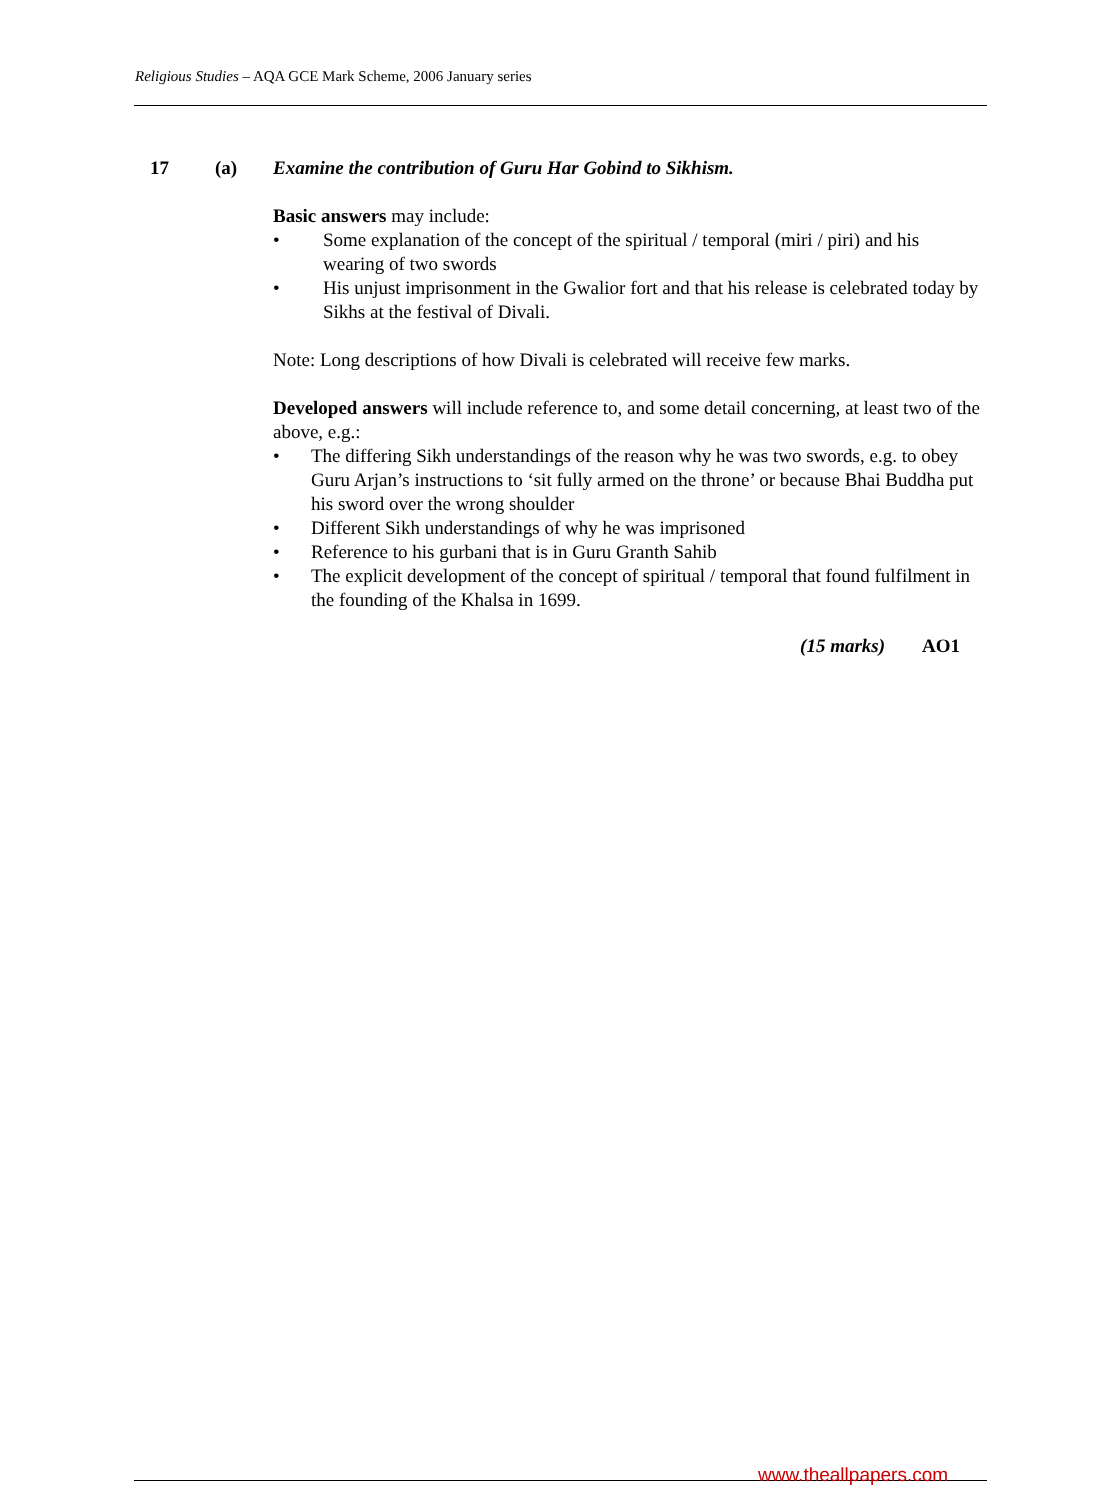Religious Studies – AQA GCE Mark Scheme, 2006 January series
17 (a) Examine the contribution of Guru Har Gobind to Sikhism.
Basic answers may include:
• Some explanation of the concept of the spiritual / temporal (miri / piri) and his wearing of two swords
• His unjust imprisonment in the Gwalior fort and that his release is celebrated today by Sikhs at the festival of Divali.
Note: Long descriptions of how Divali is celebrated will receive few marks.
Developed answers will include reference to, and some detail concerning, at least two of the above, e.g.:
• The differing Sikh understandings of the reason why he was two swords, e.g. to obey Guru Arjan’s instructions to ‘sit fully armed on the throne’ or because Bhai Buddha put his sword over the wrong shoulder
• Different Sikh understandings of why he was imprisoned
• Reference to his gurbani that is in Guru Granth Sahib
• The explicit development of the concept of spiritual / temporal that found fulfilment in the founding of the Khalsa in 1699.
(15 marks) AO1
www.theallpapers.com